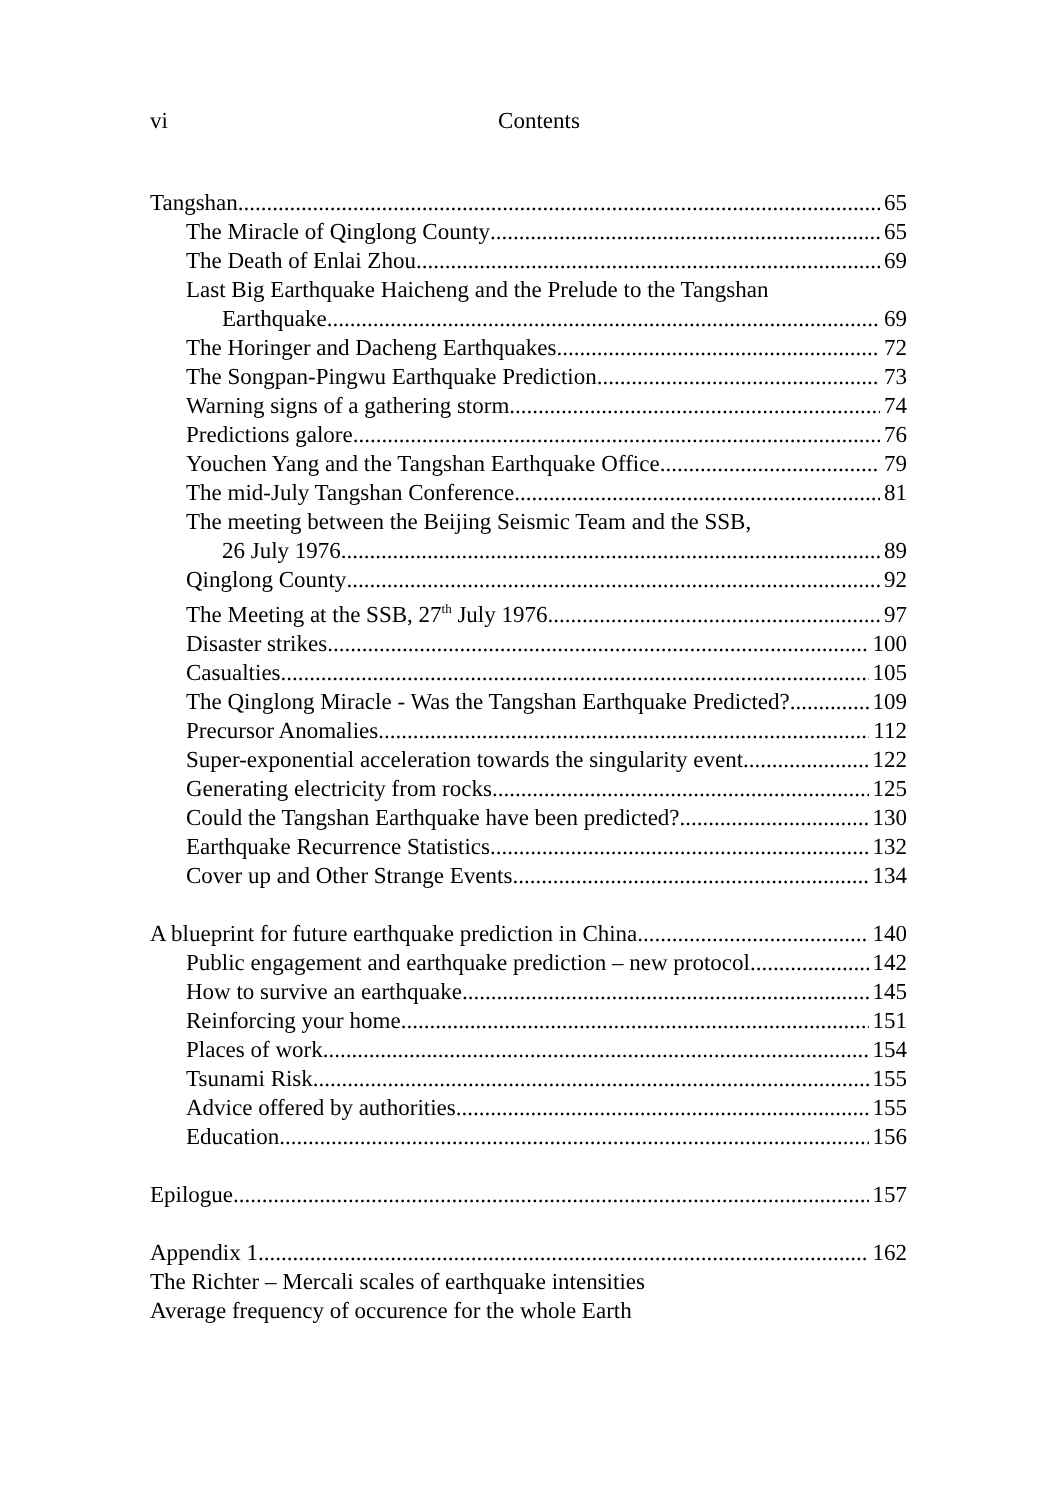vi Contents
Tangshan 65
The Miracle of Qinglong County 65
The Death of Enlai Zhou 69
Last Big Earthquake Haicheng and the Prelude to the Tangshan
Earthquake 69
The Horinger and Dacheng Earthquakes 72
The Songpan-Pingwu Earthquake Prediction 73
Warning signs of a gathering storm 74
Predictions galore 76
Youchen Yang and the Tangshan Earthquake Office 79
The mid-July Tangshan Conference 81
The meeting between the Beijing Seismic Team and the SSB,
26 July 1976 89
Qinglong County 92
The Meeting at the SSB, 27<sup>th</sup> July 1976 97
Disaster strikes 100
Casualties 105
The Qinglong Miracle - Was the Tangshan Earthquake Predicted? 109
Precursor Anomalies 112
Super-exponential acceleration towards the singularity event 122
Generating electricity from rocks 125
Could the Tangshan Earthquake have been predicted? 130
Earthquake Recurrence Statistics 132
Cover up and Other Strange Events 134
A blueprint for future earthquake prediction in China 140
Public engagement and earthquake prediction – new protocol 142
How to survive an earthquake 145
Reinforcing your home 151
Places of work 154
Tsunami Risk 155
Advice offered by authorities 155
Education 156
Epilogue 157
Appendix 1 162
The Richter – Mercali scales of earthquake intensities
Average frequency of occurence for the whole Earth